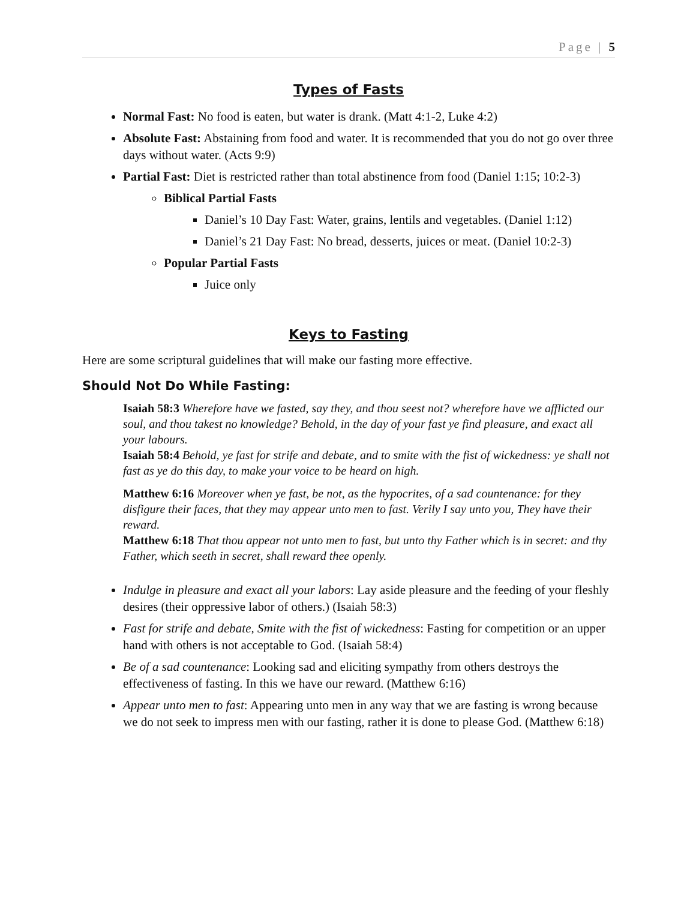Page | 5
Types of Fasts
Normal Fast: No food is eaten, but water is drank. (Matt 4:1-2, Luke 4:2)
Absolute Fast: Abstaining from food and water. It is recommended that you do not go over three days without water. (Acts 9:9)
Partial Fast: Diet is restricted rather than total abstinence from food (Daniel 1:15; 10:2-3)
Biblical Partial Fasts
Daniel’s 10 Day Fast: Water, grains, lentils and vegetables. (Daniel 1:12)
Daniel’s 21 Day Fast: No bread, desserts, juices or meat. (Daniel 10:2-3)
Popular Partial Fasts
Juice only
Keys to Fasting
Here are some scriptural guidelines that will make our fasting more effective.
Should Not Do While Fasting:
Isaiah 58:3 Wherefore have we fasted, say they, and thou seest not? wherefore have we afflicted our soul, and thou takest no knowledge? Behold, in the day of your fast ye find pleasure, and exact all your labours.
Isaiah 58:4 Behold, ye fast for strife and debate, and to smite with the fist of wickedness: ye shall not fast as ye do this day, to make your voice to be heard on high.
Matthew 6:16 Moreover when ye fast, be not, as the hypocrites, of a sad countenance: for they disfigure their faces, that they may appear unto men to fast. Verily I say unto you, They have their reward.
Matthew 6:18 That thou appear not unto men to fast, but unto thy Father which is in secret: and thy Father, which seeth in secret, shall reward thee openly.
Indulge in pleasure and exact all your labors: Lay aside pleasure and the feeding of your fleshly desires (their oppressive labor of others.) (Isaiah 58:3)
Fast for strife and debate, Smite with the fist of wickedness: Fasting for competition or an upper hand with others is not acceptable to God. (Isaiah 58:4)
Be of a sad countenance: Looking sad and eliciting sympathy from others destroys the effectiveness of fasting. In this we have our reward. (Matthew 6:16)
Appear unto men to fast: Appearing unto men in any way that we are fasting is wrong because we do not seek to impress men with our fasting, rather it is done to please God. (Matthew 6:18)